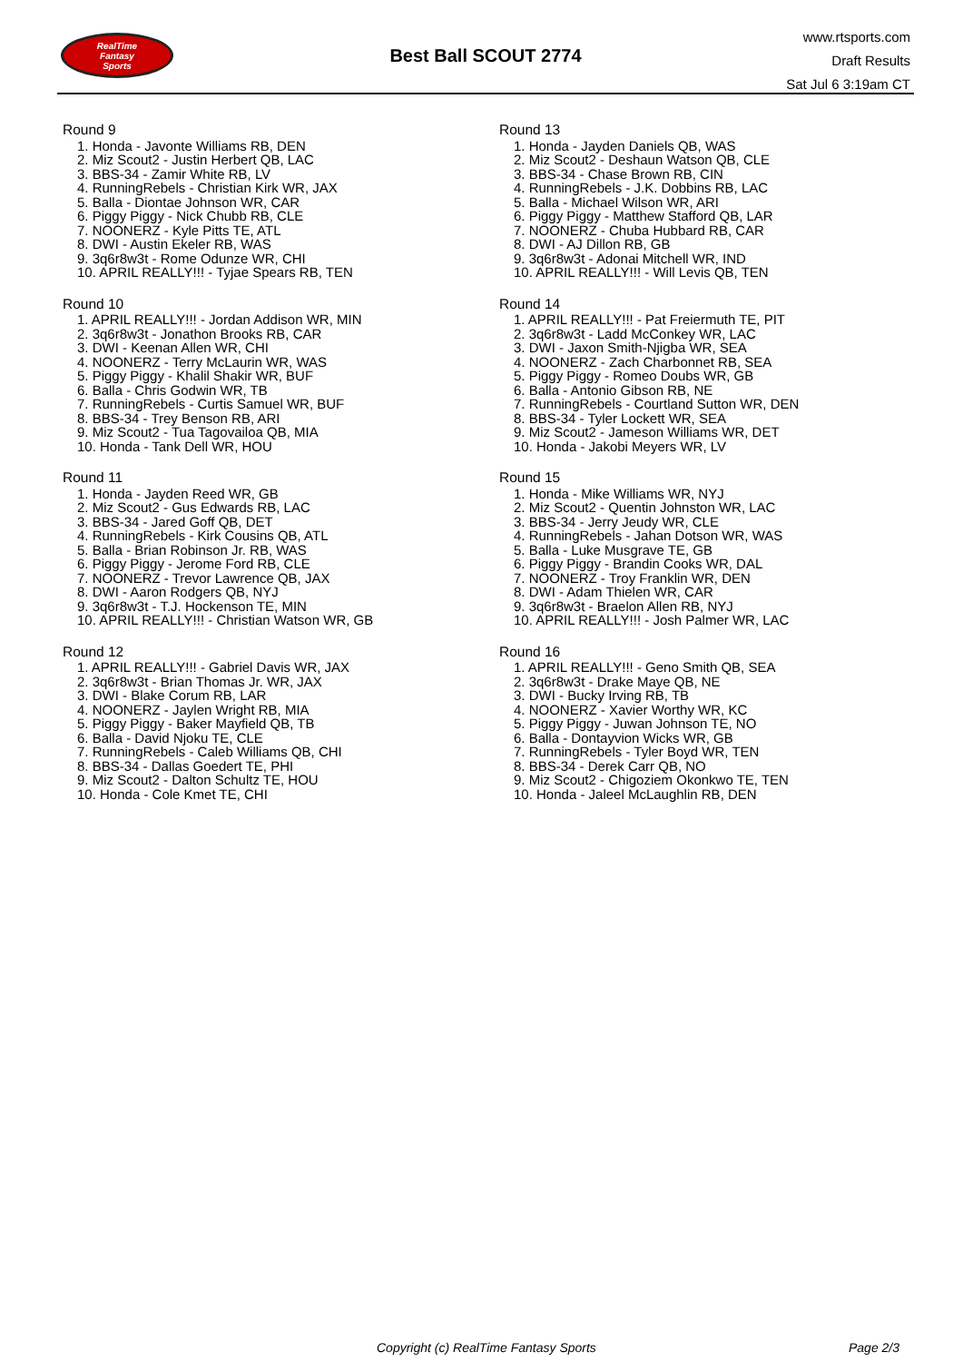RealTime
Fantasy
Sports
Best Ball SCOUT 2774
www.rtsports.com
Draft Results
Sat Jul 6 3:19am CT
Round 9
1. Honda - Javonte Williams RB, DEN
2. Miz Scout2 - Justin Herbert QB, LAC
3. BBS-34 - Zamir White RB, LV
4. RunningRebels - Christian Kirk WR, JAX
5. Balla - Diontae Johnson WR, CAR
6. Piggy Piggy - Nick Chubb RB, CLE
7. NOONERZ - Kyle Pitts TE, ATL
8. DWI - Austin Ekeler RB, WAS
9. 3q6r8w3t - Rome Odunze WR, CHI
10. APRIL REALLY!!! - Tyjae Spears RB, TEN
Round 10
1. APRIL REALLY!!! - Jordan Addison WR, MIN
2. 3q6r8w3t - Jonathon Brooks RB, CAR
3. DWI - Keenan Allen WR, CHI
4. NOONERZ - Terry McLaurin WR, WAS
5. Piggy Piggy - Khalil Shakir WR, BUF
6. Balla - Chris Godwin WR, TB
7. RunningRebels - Curtis Samuel WR, BUF
8. BBS-34 - Trey Benson RB, ARI
9. Miz Scout2 - Tua Tagovailoa QB, MIA
10. Honda - Tank Dell WR, HOU
Round 11
1. Honda - Jayden Reed WR, GB
2. Miz Scout2 - Gus Edwards RB, LAC
3. BBS-34 - Jared Goff QB, DET
4. RunningRebels - Kirk Cousins QB, ATL
5. Balla - Brian Robinson Jr. RB, WAS
6. Piggy Piggy - Jerome Ford RB, CLE
7. NOONERZ - Trevor Lawrence QB, JAX
8. DWI - Aaron Rodgers QB, NYJ
9. 3q6r8w3t - T.J. Hockenson TE, MIN
10. APRIL REALLY!!! - Christian Watson WR, GB
Round 12
1. APRIL REALLY!!! - Gabriel Davis WR, JAX
2. 3q6r8w3t - Brian Thomas Jr. WR, JAX
3. DWI - Blake Corum RB, LAR
4. NOONERZ - Jaylen Wright RB, MIA
5. Piggy Piggy - Baker Mayfield QB, TB
6. Balla - David Njoku TE, CLE
7. RunningRebels - Caleb Williams QB, CHI
8. BBS-34 - Dallas Goedert TE, PHI
9. Miz Scout2 - Dalton Schultz TE, HOU
10. Honda - Cole Kmet TE, CHI
Round 13
1. Honda - Jayden Daniels QB, WAS
2. Miz Scout2 - Deshaun Watson QB, CLE
3. BBS-34 - Chase Brown RB, CIN
4. RunningRebels - J.K. Dobbins RB, LAC
5. Balla - Michael Wilson WR, ARI
6. Piggy Piggy - Matthew Stafford QB, LAR
7. NOONERZ - Chuba Hubbard RB, CAR
8. DWI - AJ Dillon RB, GB
9. 3q6r8w3t - Adonai Mitchell WR, IND
10. APRIL REALLY!!! - Will Levis QB, TEN
Round 14
1. APRIL REALLY!!! - Pat Freiermuth TE, PIT
2. 3q6r8w3t - Ladd McConkey WR, LAC
3. DWI - Jaxon Smith-Njigba WR, SEA
4. NOONERZ - Zach Charbonnet RB, SEA
5. Piggy Piggy - Romeo Doubs WR, GB
6. Balla - Antonio Gibson RB, NE
7. RunningRebels - Courtland Sutton WR, DEN
8. BBS-34 - Tyler Lockett WR, SEA
9. Miz Scout2 - Jameson Williams WR, DET
10. Honda - Jakobi Meyers WR, LV
Round 15
1. Honda - Mike Williams WR, NYJ
2. Miz Scout2 - Quentin Johnston WR, LAC
3. BBS-34 - Jerry Jeudy WR, CLE
4. RunningRebels - Jahan Dotson WR, WAS
5. Balla - Luke Musgrave TE, GB
6. Piggy Piggy - Brandin Cooks WR, DAL
7. NOONERZ - Troy Franklin WR, DEN
8. DWI - Adam Thielen WR, CAR
9. 3q6r8w3t - Braelon Allen RB, NYJ
10. APRIL REALLY!!! - Josh Palmer WR, LAC
Round 16
1. APRIL REALLY!!! - Geno Smith QB, SEA
2. 3q6r8w3t - Drake Maye QB, NE
3. DWI - Bucky Irving RB, TB
4. NOONERZ - Xavier Worthy WR, KC
5. Piggy Piggy - Juwan Johnson TE, NO
6. Balla - Dontayvion Wicks WR, GB
7. RunningRebels - Tyler Boyd WR, TEN
8. BBS-34 - Derek Carr QB, NO
9. Miz Scout2 - Chigoziem Okonkwo TE, TEN
10. Honda - Jaleel McLaughlin RB, DEN
Copyright (c) RealTime Fantasy Sports Page 2/3